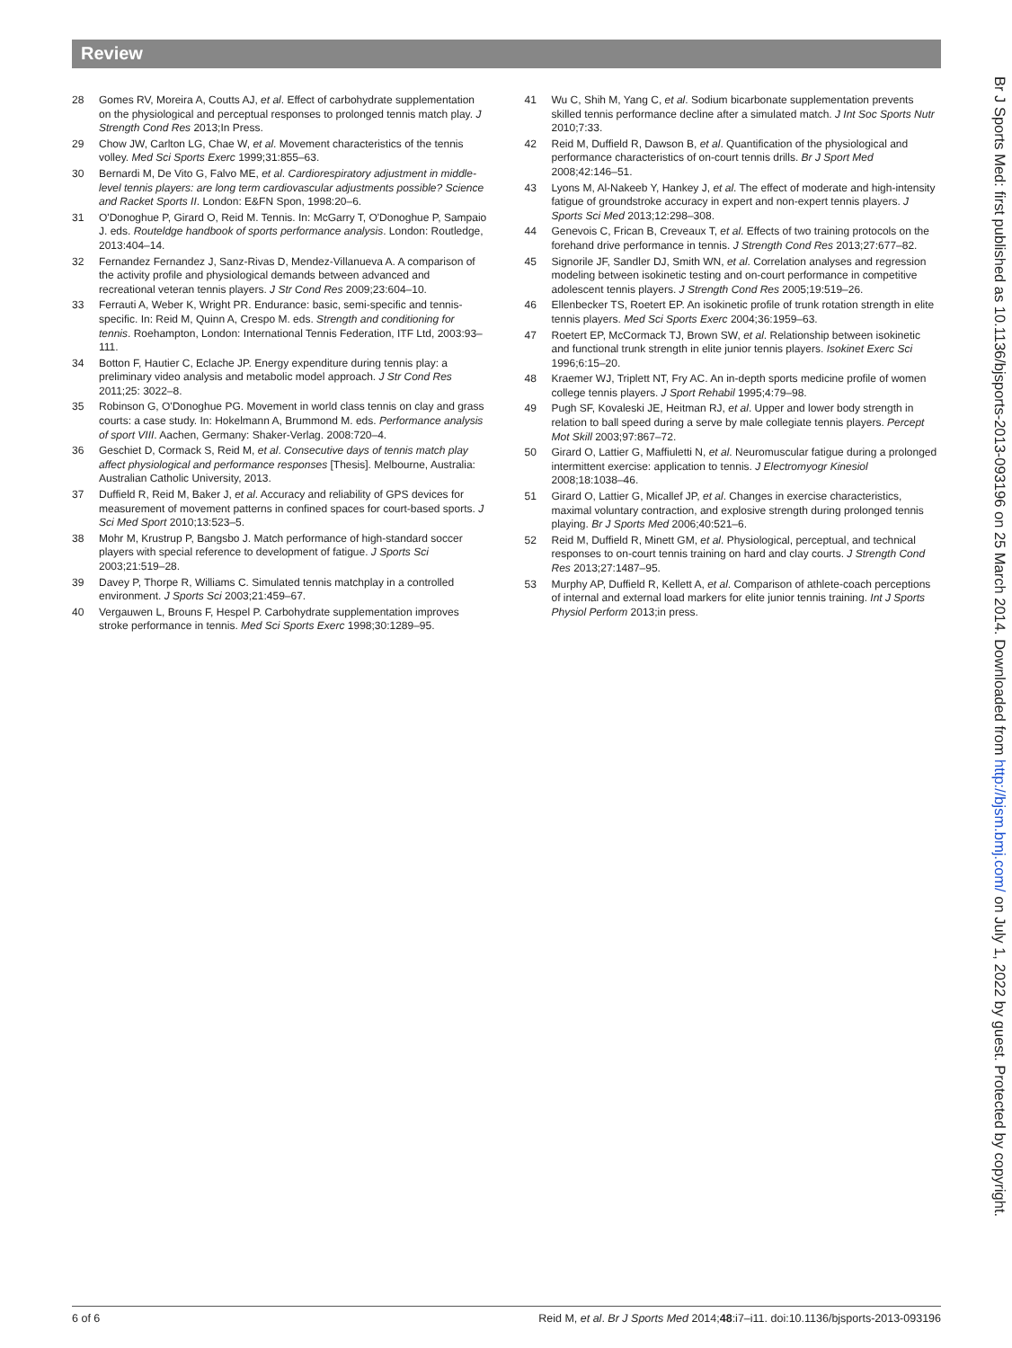Review
28 Gomes RV, Moreira A, Coutts AJ, et al. Effect of carbohydrate supplementation on the physiological and perceptual responses to prolonged tennis match play. J Strength Cond Res 2013;In Press.
29 Chow JW, Carlton LG, Chae W, et al. Movement characteristics of the tennis volley. Med Sci Sports Exerc 1999;31:855–63.
30 Bernardi M, De Vito G, Falvo ME, et al. Cardiorespiratory adjustment in middle-level tennis players: are long term cardiovascular adjustments possible? Science and Racket Sports II. London: E&FN Spon, 1998:20–6.
31 O'Donoghue P, Girard O, Reid M. Tennis. In: McGarry T, O'Donoghue P, Sampaio J. eds. Routeldge handbook of sports performance analysis. London: Routledge, 2013:404–14.
32 Fernandez Fernandez J, Sanz-Rivas D, Mendez-Villanueva A. A comparison of the activity profile and physiological demands between advanced and recreational veteran tennis players. J Str Cond Res 2009;23:604–10.
33 Ferrauti A, Weber K, Wright PR. Endurance: basic, semi-specific and tennis-specific. In: Reid M, Quinn A, Crespo M. eds. Strength and conditioning for tennis. Roehampton, London: International Tennis Federation, ITF Ltd, 2003:93–111.
34 Botton F, Hautier C, Eclache JP. Energy expenditure during tennis play: a preliminary video analysis and metabolic model approach. J Str Cond Res 2011;25: 3022–8.
35 Robinson G, O'Donoghue PG. Movement in world class tennis on clay and grass courts: a case study. In: Hokelmann A, Brummond M. eds. Performance analysis of sport VIII. Aachen, Germany: Shaker-Verlag. 2008:720–4.
36 Geschiet D, Cormack S, Reid M, et al. Consecutive days of tennis match play affect physiological and performance responses [Thesis]. Melbourne, Australia: Australian Catholic University, 2013.
37 Duffield R, Reid M, Baker J, et al. Accuracy and reliability of GPS devices for measurement of movement patterns in confined spaces for court-based sports. J Sci Med Sport 2010;13:523–5.
38 Mohr M, Krustrup P, Bangsbo J. Match performance of high-standard soccer players with special reference to development of fatigue. J Sports Sci 2003;21:519–28.
39 Davey P, Thorpe R, Williams C. Simulated tennis matchplay in a controlled environment. J Sports Sci 2003;21:459–67.
40 Vergauwen L, Brouns F, Hespel P. Carbohydrate supplementation improves stroke performance in tennis. Med Sci Sports Exerc 1998;30:1289–95.
41 Wu C, Shih M, Yang C, et al. Sodium bicarbonate supplementation prevents skilled tennis performance decline after a simulated match. J Int Soc Sports Nutr 2010;7:33.
42 Reid M, Duffield R, Dawson B, et al. Quantification of the physiological and performance characteristics of on-court tennis drills. Br J Sport Med 2008;42:146–51.
43 Lyons M, Al-Nakeeb Y, Hankey J, et al. The effect of moderate and high-intensity fatigue of groundstroke accuracy in expert and non-expert tennis players. J Sports Sci Med 2013;12:298–308.
44 Genevois C, Frican B, Creveaux T, et al. Effects of two training protocols on the forehand drive performance in tennis. J Strength Cond Res 2013;27:677–82.
45 Signorile JF, Sandler DJ, Smith WN, et al. Correlation analyses and regression modeling between isokinetic testing and on-court performance in competitive adolescent tennis players. J Strength Cond Res 2005;19:519–26.
46 Ellenbecker TS, Roetert EP. An isokinetic profile of trunk rotation strength in elite tennis players. Med Sci Sports Exerc 2004;36:1959–63.
47 Roetert EP, McCormack TJ, Brown SW, et al. Relationship between isokinetic and functional trunk strength in elite junior tennis players. Isokinet Exerc Sci 1996;6:15–20.
48 Kraemer WJ, Triplett NT, Fry AC. An in-depth sports medicine profile of women college tennis players. J Sport Rehabil 1995;4:79–98.
49 Pugh SF, Kovaleski JE, Heitman RJ, et al. Upper and lower body strength in relation to ball speed during a serve by male collegiate tennis players. Percept Mot Skill 2003;97:867–72.
50 Girard O, Lattier G, Maffiuletti N, et al. Neuromuscular fatigue during a prolonged intermittent exercise: application to tennis. J Electromyogr Kinesiol 2008;18:1038–46.
51 Girard O, Lattier G, Micallef JP, et al. Changes in exercise characteristics, maximal voluntary contraction, and explosive strength during prolonged tennis playing. Br J Sports Med 2006;40:521–6.
52 Reid M, Duffield R, Minett GM, et al. Physiological, perceptual, and technical responses to on-court tennis training on hard and clay courts. J Strength Cond Res 2013;27:1487–95.
53 Murphy AP, Duffield R, Kellett A, et al. Comparison of athlete-coach perceptions of internal and external load markers for elite junior tennis training. Int J Sports Physiol Perform 2013;in press.
Br J Sports Med: first published as 10.1136/bjsports-2013-093196 on 25 March 2014. Downloaded from http://bjsm.bmj.com/ on July 1, 2022 by guest. Protected by copyright.
6 of 6 Reid M, et al. Br J Sports Med 2014;48:i7–i11. doi:10.1136/bjsports-2013-093196